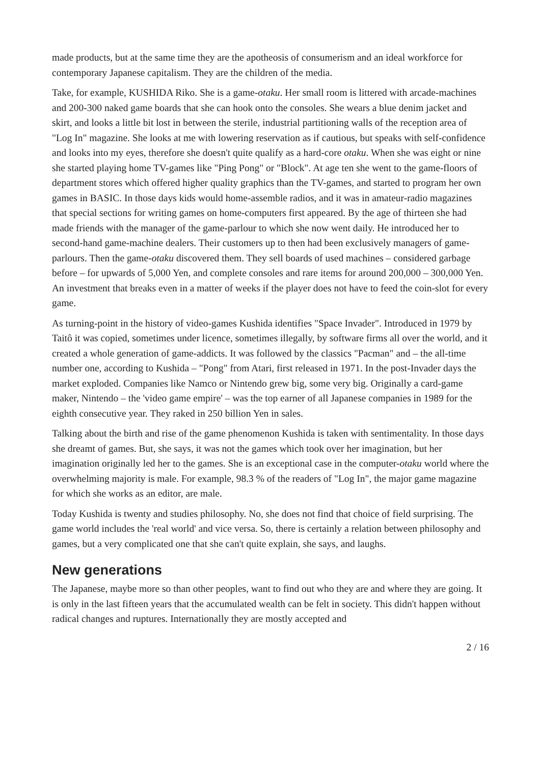made products, but at the same time they are the apotheosis of consumerism and an ideal workforce for contemporary Japanese capitalism. They are the children of the media.
Take, for example, KUSHIDA Riko. She is a game-otaku. Her small room is littered with arcade-machines and 200-300 naked game boards that she can hook onto the consoles. She wears a blue denim jacket and skirt, and looks a little bit lost in between the sterile, industrial partitioning walls of the reception area of "Log In" magazine. She looks at me with lowering reservation as if cautious, but speaks with self-confidence and looks into my eyes, therefore she doesn't quite qualify as a hard-core otaku. When she was eight or nine she started playing home TV-games like "Ping Pong" or "Block". At age ten she went to the game-floors of department stores which offered higher quality graphics than the TV-games, and started to program her own games in BASIC. In those days kids would home-assemble radios, and it was in amateur-radio magazines that special sections for writing games on home-computers first appeared. By the age of thirteen she had made friends with the manager of the game-parlour to which she now went daily. He introduced her to second-hand game-machine dealers. Their customers up to then had been exclusively managers of game-parlours. Then the game-otaku discovered them. They sell boards of used machines – considered garbage before – for upwards of 5,000 Yen, and complete consoles and rare items for around 200,000 – 300,000 Yen. An investment that breaks even in a matter of weeks if the player does not have to feed the coin-slot for every game.
As turning-point in the history of video-games Kushida identifies "Space Invader". Introduced in 1979 by Taitô it was copied, sometimes under licence, sometimes illegally, by software firms all over the world, and it created a whole generation of game-addicts. It was followed by the classics "Pacman" and – the all-time number one, according to Kushida – "Pong" from Atari, first released in 1971. In the post-Invader days the market exploded. Companies like Namco or Nintendo grew big, some very big. Originally a card-game maker, Nintendo – the 'video game empire' – was the top earner of all Japanese companies in 1989 for the eighth consecutive year. They raked in 250 billion Yen in sales.
Talking about the birth and rise of the game phenomenon Kushida is taken with sentimentality. In those days she dreamt of games. But, she says, it was not the games which took over her imagination, but her imagination originally led her to the games. She is an exceptional case in the computer-otaku world where the overwhelming majority is male. For example, 98.3 % of the readers of "Log In", the major game magazine for which she works as an editor, are male.
Today Kushida is twenty and studies philosophy. No, she does not find that choice of field surprising. The game world includes the 'real world' and vice versa. So, there is certainly a relation between philosophy and games, but a very complicated one that she can't quite explain, she says, and laughs.
New generations
The Japanese, maybe more so than other peoples, want to find out who they are and where they are going. It is only in the last fifteen years that the accumulated wealth can be felt in society. This didn't happen without radical changes and ruptures. Internationally they are mostly accepted and
2 / 16